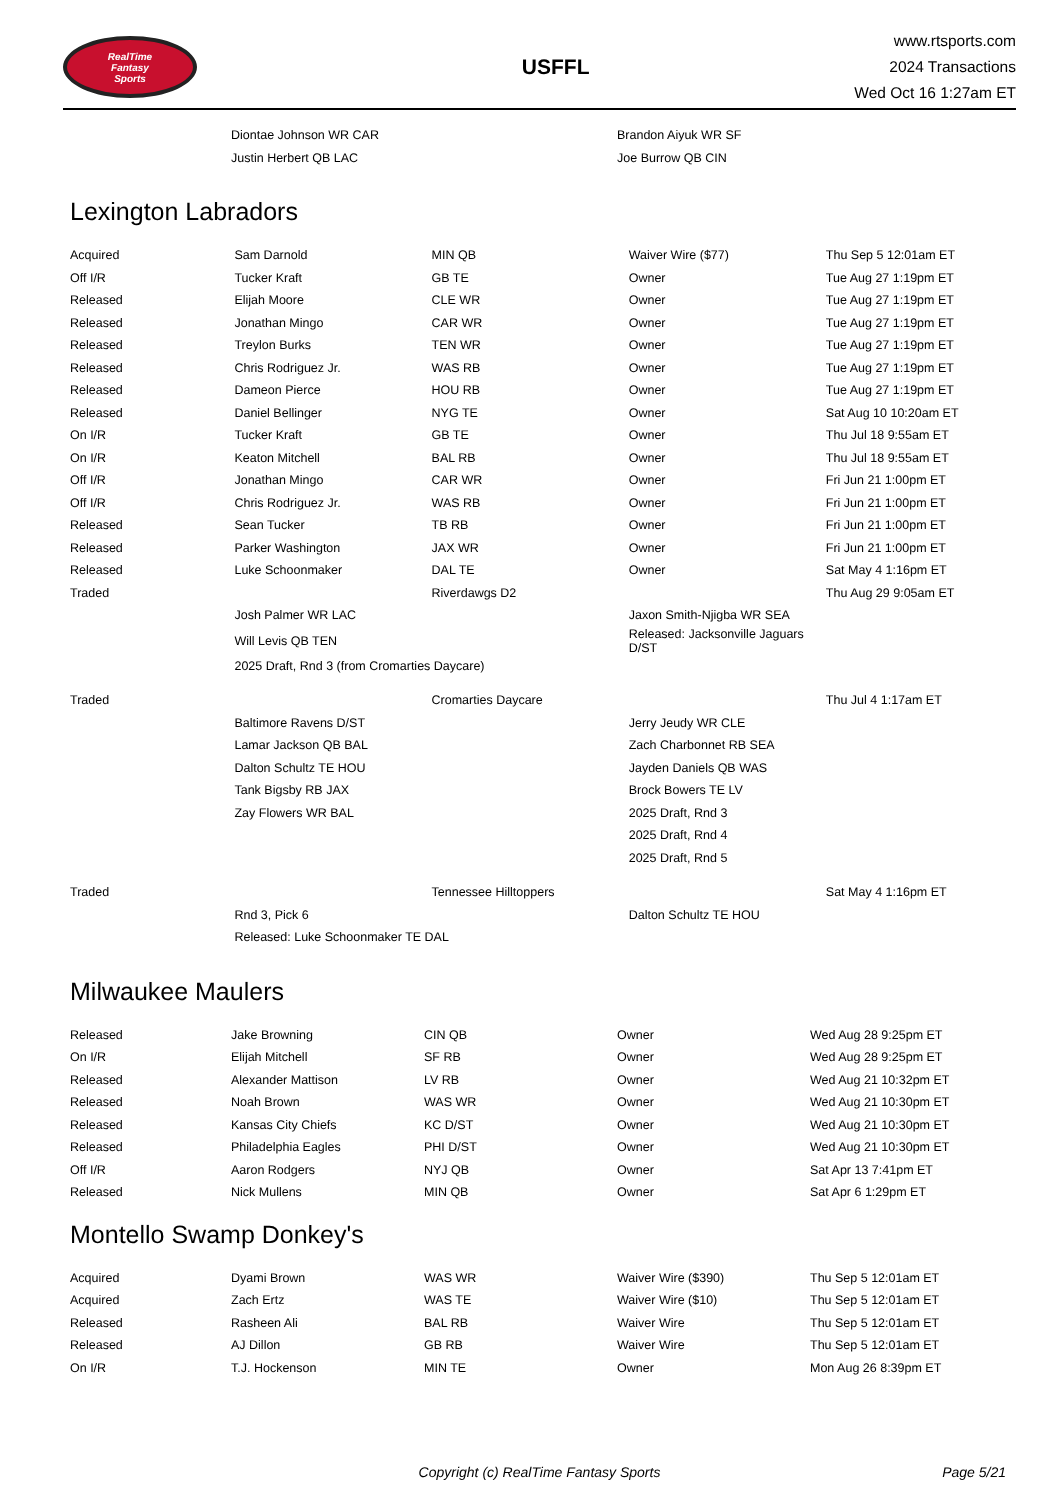RealTime
Fantasy
Sports
USFFL
www.rtsports.com
2024 Transactions
Wed Oct 16 1:27am ET
| | Diontae Johnson WR CAR | | Brandon Aiyuk WR SF | |
| | Justin Herbert QB LAC | | Joe Burrow QB CIN | |
Lexington Labradors
| Acquired | Sam Darnold | MIN QB | Waiver Wire ($77) | Thu Sep 5 12:01am ET |
| Off I/R | Tucker Kraft | GB TE | Owner | Tue Aug 27 1:19pm ET |
| Released | Elijah Moore | CLE WR | Owner | Tue Aug 27 1:19pm ET |
| Released | Jonathan Mingo | CAR WR | Owner | Tue Aug 27 1:19pm ET |
| Released | Treylon Burks | TEN WR | Owner | Tue Aug 27 1:19pm ET |
| Released | Chris Rodriguez Jr. | WAS RB | Owner | Tue Aug 27 1:19pm ET |
| Released | Dameon Pierce | HOU RB | Owner | Tue Aug 27 1:19pm ET |
| Released | Daniel Bellinger | NYG TE | Owner | Sat Aug 10 10:20am ET |
| On I/R | Tucker Kraft | GB TE | Owner | Thu Jul 18 9:55am ET |
| On I/R | Keaton Mitchell | BAL RB | Owner | Thu Jul 18 9:55am ET |
| Off I/R | Jonathan Mingo | CAR WR | Owner | Fri Jun 21 1:00pm ET |
| Off I/R | Chris Rodriguez Jr. | WAS RB | Owner | Fri Jun 21 1:00pm ET |
| Released | Sean Tucker | TB RB | Owner | Fri Jun 21 1:00pm ET |
| Released | Parker Washington | JAX WR | Owner | Fri Jun 21 1:00pm ET |
| Released | Luke Schoonmaker | DAL TE | Owner | Sat May 4 1:16pm ET |
| Traded | | Riverdawgs D2 | | Thu Aug 29 9:05am ET |
| | Josh Palmer WR LAC | | Jaxon Smith-Njigba WR SEA | |
| | Will Levis QB TEN | | Released: Jacksonville Jaguars D/ST | |
| | 2025 Draft, Rnd 3 (from Cromarties Daycare) | | | |
| Traded | | Cromarties Daycare | | Thu Jul 4 1:17am ET |
| | Baltimore Ravens D/ST | | Jerry Jeudy WR CLE | |
| | Lamar Jackson QB BAL | | Zach Charbonnet RB SEA | |
| | Dalton Schultz TE HOU | | Jayden Daniels QB WAS | |
| | Tank Bigsby RB JAX | | Brock Bowers TE LV | |
| | Zay Flowers WR BAL | | 2025 Draft, Rnd 3 | |
| | | | 2025 Draft, Rnd 4 | |
| | | | 2025 Draft, Rnd 5 | |
| Traded | | Tennessee Hilltoppers | | Sat May 4 1:16pm ET |
| | Rnd 3, Pick 6 | | Dalton Schultz TE HOU | |
| | Released: Luke Schoonmaker TE DAL | | | |
Milwaukee Maulers
| Released | Jake Browning | CIN QB | Owner | Wed Aug 28 9:25pm ET |
| On I/R | Elijah Mitchell | SF RB | Owner | Wed Aug 28 9:25pm ET |
| Released | Alexander Mattison | LV RB | Owner | Wed Aug 21 10:32pm ET |
| Released | Noah Brown | WAS WR | Owner | Wed Aug 21 10:30pm ET |
| Released | Kansas City Chiefs | KC D/ST | Owner | Wed Aug 21 10:30pm ET |
| Released | Philadelphia Eagles | PHI D/ST | Owner | Wed Aug 21 10:30pm ET |
| Off I/R | Aaron Rodgers | NYJ QB | Owner | Sat Apr 13 7:41pm ET |
| Released | Nick Mullens | MIN QB | Owner | Sat Apr 6 1:29pm ET |
Montello Swamp Donkey's
| Acquired | Dyami Brown | WAS WR | Waiver Wire ($390) | Thu Sep 5 12:01am ET |
| Acquired | Zach Ertz | WAS TE | Waiver Wire ($10) | Thu Sep 5 12:01am ET |
| Released | Rasheen Ali | BAL RB | Waiver Wire | Thu Sep 5 12:01am ET |
| Released | AJ Dillon | GB RB | Waiver Wire | Thu Sep 5 12:01am ET |
| On I/R | T.J. Hockenson | MIN TE | Owner | Mon Aug 26 8:39pm ET |
Copyright (c) RealTime Fantasy Sports
Page 5/21